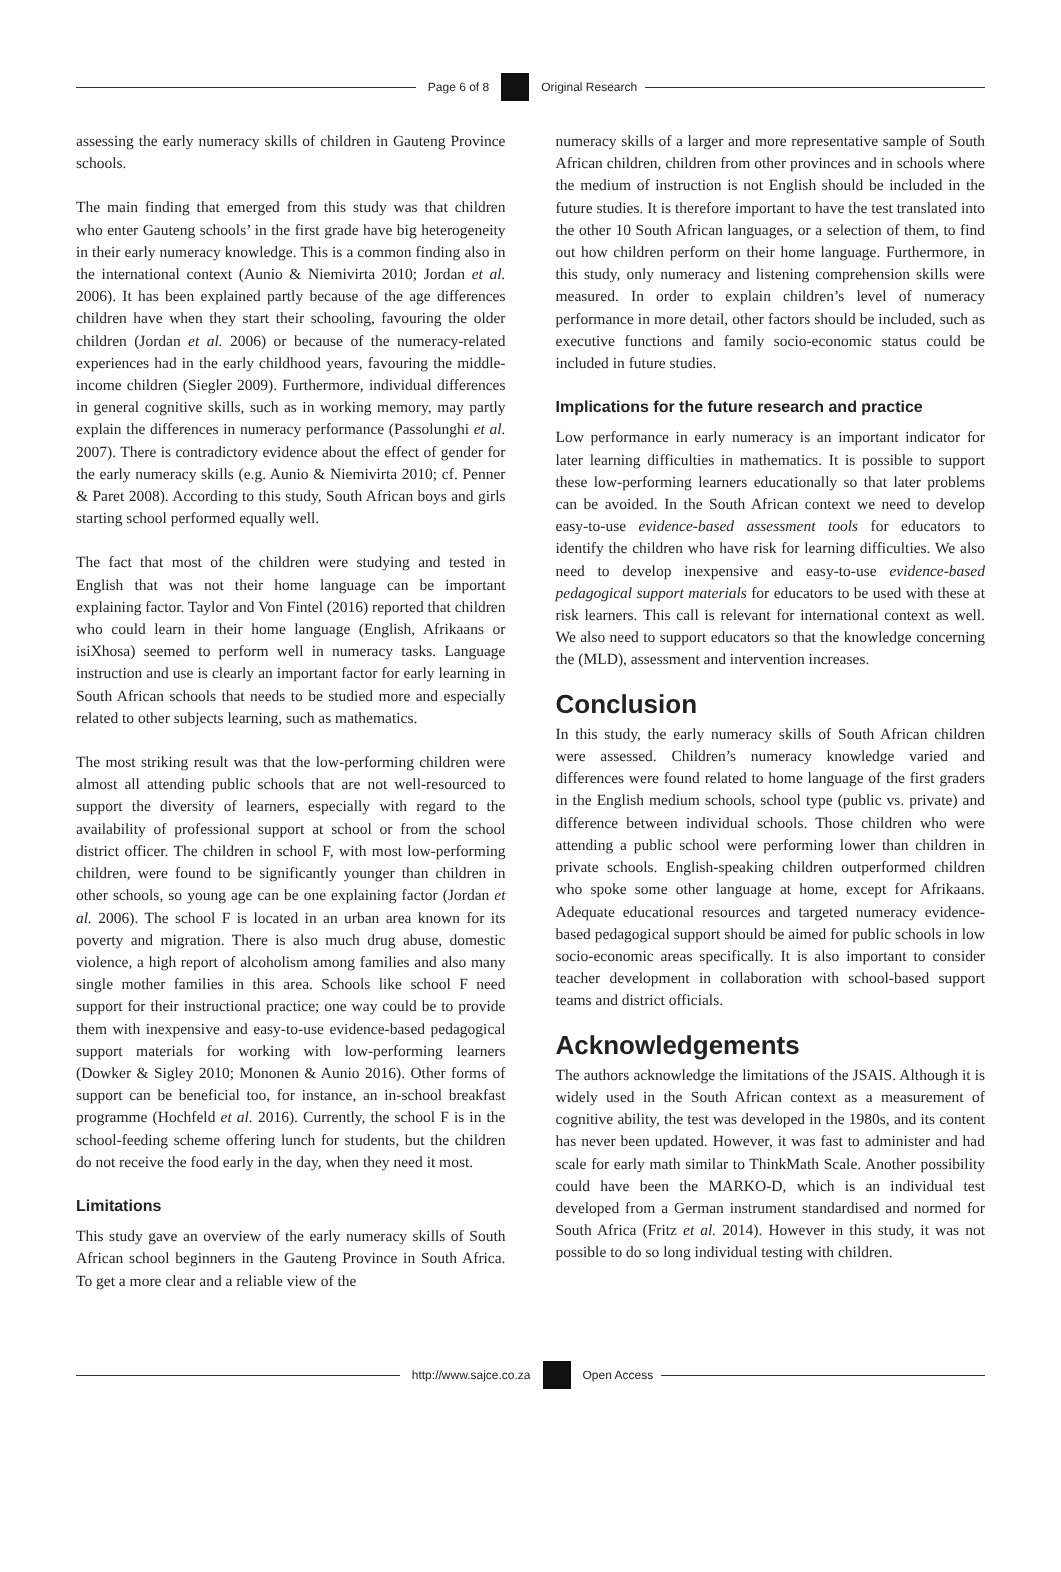Page 6 of 8 Original Research
assessing the early numeracy skills of children in Gauteng Province schools.
The main finding that emerged from this study was that children who enter Gauteng schools’ in the first grade have big heterogeneity in their early numeracy knowledge. This is a common finding also in the international context (Aunio & Niemivirta 2010; Jordan et al. 2006). It has been explained partly because of the age differences children have when they start their schooling, favouring the older children (Jordan et al. 2006) or because of the numeracy-related experiences had in the early childhood years, favouring the middle-income children (Siegler 2009). Furthermore, individual differences in general cognitive skills, such as in working memory, may partly explain the differences in numeracy performance (Passolunghi et al. 2007). There is contradictory evidence about the effect of gender for the early numeracy skills (e.g. Aunio & Niemivirta 2010; cf. Penner & Paret 2008). According to this study, South African boys and girls starting school performed equally well.
The fact that most of the children were studying and tested in English that was not their home language can be important explaining factor. Taylor and Von Fintel (2016) reported that children who could learn in their home language (English, Afrikaans or isiXhosa) seemed to perform well in numeracy tasks. Language instruction and use is clearly an important factor for early learning in South African schools that needs to be studied more and especially related to other subjects learning, such as mathematics.
The most striking result was that the low-performing children were almost all attending public schools that are not well-resourced to support the diversity of learners, especially with regard to the availability of professional support at school or from the school district officer. The children in school F, with most low-performing children, were found to be significantly younger than children in other schools, so young age can be one explaining factor (Jordan et al. 2006). The school F is located in an urban area known for its poverty and migration. There is also much drug abuse, domestic violence, a high report of alcoholism among families and also many single mother families in this area. Schools like school F need support for their instructional practice; one way could be to provide them with inexpensive and easy-to-use evidence-based pedagogical support materials for working with low-performing learners (Dowker & Sigley 2010; Mononen & Aunio 2016). Other forms of support can be beneficial too, for instance, an in-school breakfast programme (Hochfeld et al. 2016). Currently, the school F is in the school-feeding scheme offering lunch for students, but the children do not receive the food early in the day, when they need it most.
Limitations
This study gave an overview of the early numeracy skills of South African school beginners in the Gauteng Province in South Africa. To get a more clear and a reliable view of the
numeracy skills of a larger and more representative sample of South African children, children from other provinces and in schools where the medium of instruction is not English should be included in the future studies. It is therefore important to have the test translated into the other 10 South African languages, or a selection of them, to find out how children perform on their home language. Furthermore, in this study, only numeracy and listening comprehension skills were measured. In order to explain children’s level of numeracy performance in more detail, other factors should be included, such as executive functions and family socio-economic status could be included in future studies.
Implications for the future research and practice
Low performance in early numeracy is an important indicator for later learning difficulties in mathematics. It is possible to support these low-performing learners educationally so that later problems can be avoided. In the South African context we need to develop easy-to-use evidence-based assessment tools for educators to identify the children who have risk for learning difficulties. We also need to develop inexpensive and easy-to-use evidence-based pedagogical support materials for educators to be used with these at risk learners. This call is relevant for international context as well. We also need to support educators so that the knowledge concerning the (MLD), assessment and intervention increases.
Conclusion
In this study, the early numeracy skills of South African children were assessed. Children’s numeracy knowledge varied and differences were found related to home language of the first graders in the English medium schools, school type (public vs. private) and difference between individual schools. Those children who were attending a public school were performing lower than children in private schools. English-speaking children outperformed children who spoke some other language at home, except for Afrikaans. Adequate educational resources and targeted numeracy evidence-based pedagogical support should be aimed for public schools in low socio-economic areas specifically. It is also important to consider teacher development in collaboration with school-based support teams and district officials.
Acknowledgements
The authors acknowledge the limitations of the JSAIS. Although it is widely used in the South African context as a measurement of cognitive ability, the test was developed in the 1980s, and its content has never been updated. However, it was fast to administer and had scale for early math similar to ThinkMath Scale. Another possibility could have been the MARKO-D, which is an individual test developed from a German instrument standardised and normed for South Africa (Fritz et al. 2014). However in this study, it was not possible to do so long individual testing with children.
http://www.sajce.co.za Open Access